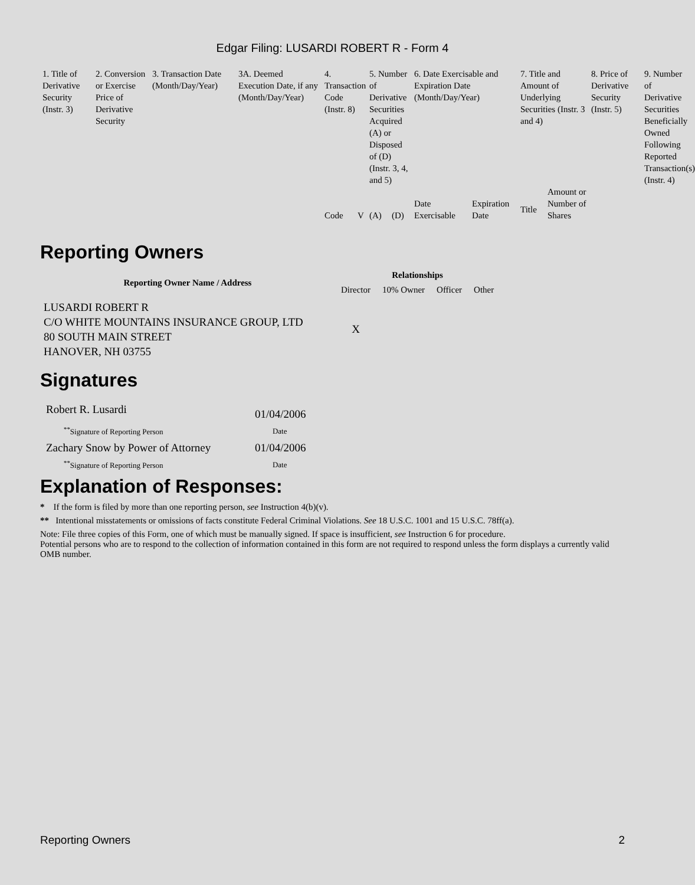Edgar Filing: LUSARDI ROBERT R - Form 4
| 1. Title of Derivative Security (Instr. 3) | 2. Conversion or Exercise Price of Derivative Security | 3. Transaction Date (Month/Day/Year) | 3A. Deemed Execution Date, if any (Month/Day/Year) | 4. Transaction Code (Instr. 8) | | 5. Number of Derivative Securities Acquired (A) or Disposed of (D) (Instr. 3, 4, and 5) | | 6. Date Exercisable and Expiration Date (Month/Day/Year) | | 7. Title and Amount of Underlying Securities (Instr. 3 and 4) | | 8. Price of Derivative Security (Instr. 5) | 9. Number of Derivative Securities Beneficially Owned Following Reported Transaction(s) (Instr. 4) |
| --- | --- | --- | --- | --- | --- | --- | --- | --- | --- | --- | --- | --- | --- |
| | | | | | | | | Date Exercisable | Expiration Date | Title | Amount or Number of Shares | | |
| | | | | Code | V | (A) | (D) | | | | | | |
Reporting Owners
| Reporting Owner Name / Address | Relationships | | | |
| --- | --- | --- | --- | --- |
| | Director | 10% Owner | Officer | Other |
| LUSARDI ROBERT R C/O WHITE MOUNTAINS INSURANCE GROUP, LTD 80 SOUTH MAIN STREET HANOVER, NH 03755 | X | | | |
Signatures
| Robert R. Lusardi | 01/04/2006 |
| <sup>**</sup> Signature of Reporting Person | Date |
| Zachary Snow by Power of Attorney | 01/04/2006 |
| <sup>**</sup> Signature of Reporting Person | Date |
Explanation of Responses:
* If the form is filed by more than one reporting person, see Instruction 4(b)(v).
** Intentional misstatements or omissions of facts constitute Federal Criminal Violations. See 18 U.S.C. 1001 and 15 U.S.C. 78ff(a).
Note: File three copies of this Form, one of which must be manually signed. If space is insufficient, see Instruction 6 for procedure.
Potential persons who are to respond to the collection of information contained in this form are not required to respond unless the form displays a currently valid OMB number.
Reporting Owners 2